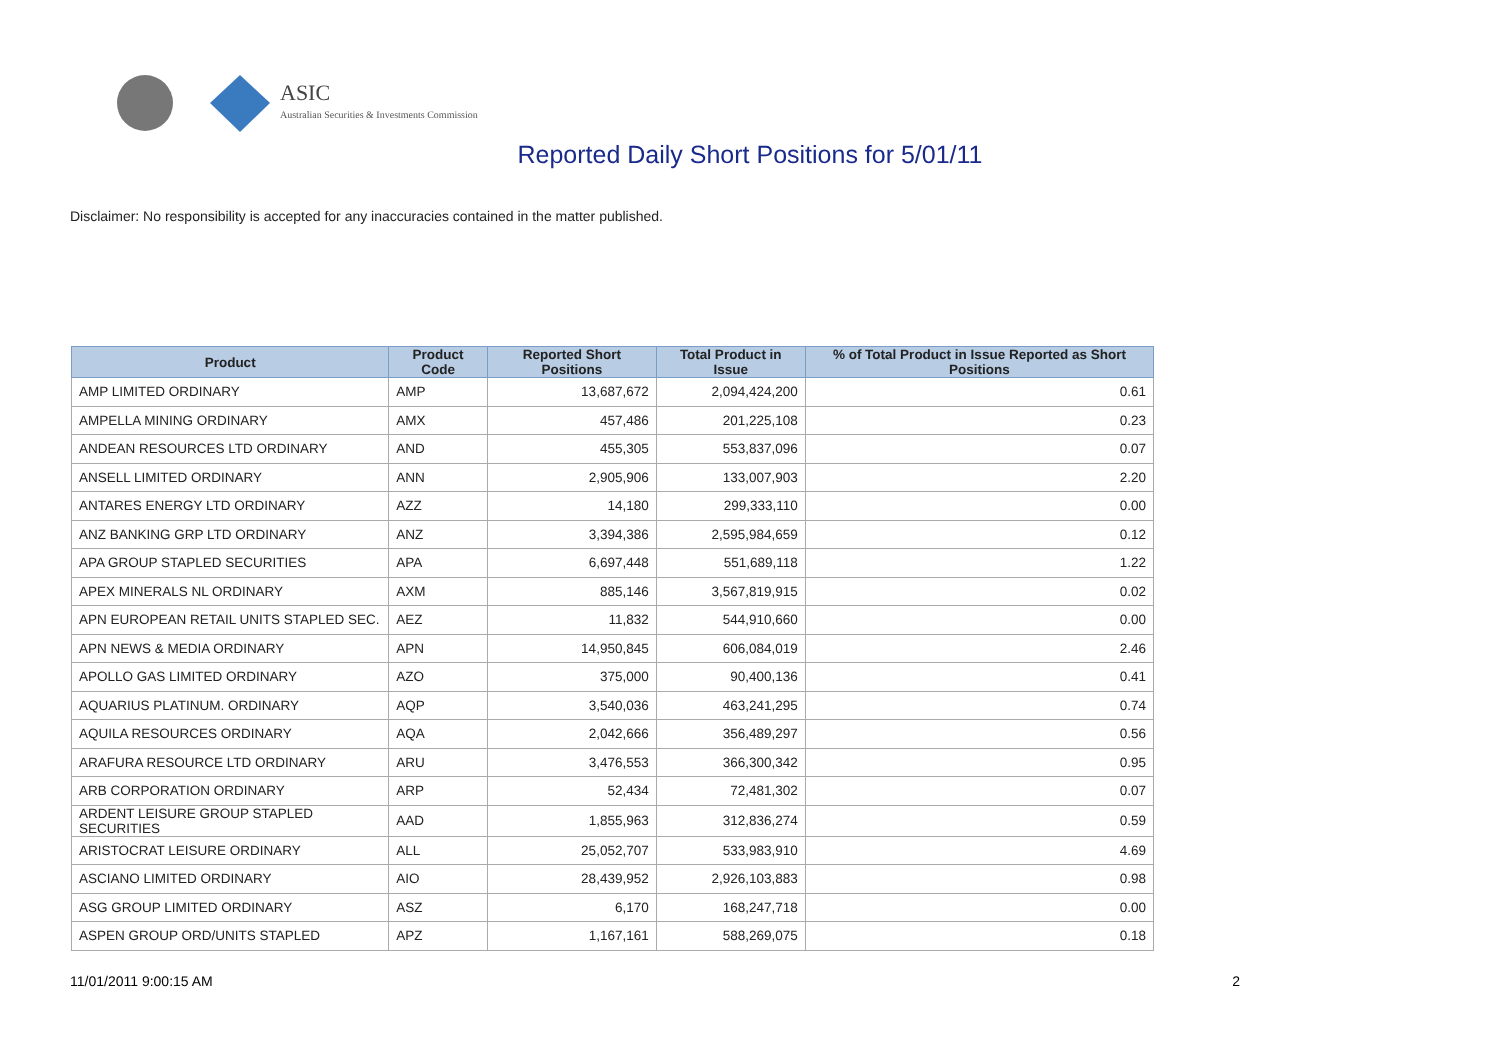ASIC
Australian Securities & Investments Commission
Reported Daily Short Positions for 5/01/11
Disclaimer: No responsibility is accepted for any inaccuracies contained in the matter published.
| Product | Product Code | Reported Short Positions | Total Product in Issue | % of Total Product in Issue Reported as Short Positions |
| --- | --- | --- | --- | --- |
| AMP LIMITED ORDINARY | AMP | 13,687,672 | 2,094,424,200 | 0.61 |
| AMPELLA MINING ORDINARY | AMX | 457,486 | 201,225,108 | 0.23 |
| ANDEAN RESOURCES LTD ORDINARY | AND | 455,305 | 553,837,096 | 0.07 |
| ANSELL LIMITED ORDINARY | ANN | 2,905,906 | 133,007,903 | 2.20 |
| ANTARES ENERGY LTD ORDINARY | AZZ | 14,180 | 299,333,110 | 0.00 |
| ANZ BANKING GRP LTD ORDINARY | ANZ | 3,394,386 | 2,595,984,659 | 0.12 |
| APA GROUP STAPLED SECURITIES | APA | 6,697,448 | 551,689,118 | 1.22 |
| APEX MINERALS NL ORDINARY | AXM | 885,146 | 3,567,819,915 | 0.02 |
| APN EUROPEAN RETAIL UNITS STAPLED SEC. | AEZ | 11,832 | 544,910,660 | 0.00 |
| APN NEWS & MEDIA ORDINARY | APN | 14,950,845 | 606,084,019 | 2.46 |
| APOLLO GAS LIMITED ORDINARY | AZO | 375,000 | 90,400,136 | 0.41 |
| AQUARIUS PLATINUM. ORDINARY | AQP | 3,540,036 | 463,241,295 | 0.74 |
| AQUILA RESOURCES ORDINARY | AQA | 2,042,666 | 356,489,297 | 0.56 |
| ARAFURA RESOURCE LTD ORDINARY | ARU | 3,476,553 | 366,300,342 | 0.95 |
| ARB CORPORATION ORDINARY | ARP | 52,434 | 72,481,302 | 0.07 |
| ARDENT LEISURE GROUP STAPLED SECURITIES | AAD | 1,855,963 | 312,836,274 | 0.59 |
| ARISTOCRAT LEISURE ORDINARY | ALL | 25,052,707 | 533,983,910 | 4.69 |
| ASCIANO LIMITED ORDINARY | AIO | 28,439,952 | 2,926,103,883 | 0.98 |
| ASG GROUP LIMITED ORDINARY | ASZ | 6,170 | 168,247,718 | 0.00 |
| ASPEN GROUP ORD/UNITS STAPLED | APZ | 1,167,161 | 588,269,075 | 0.18 |
11/01/2011 9:00:15 AM 2